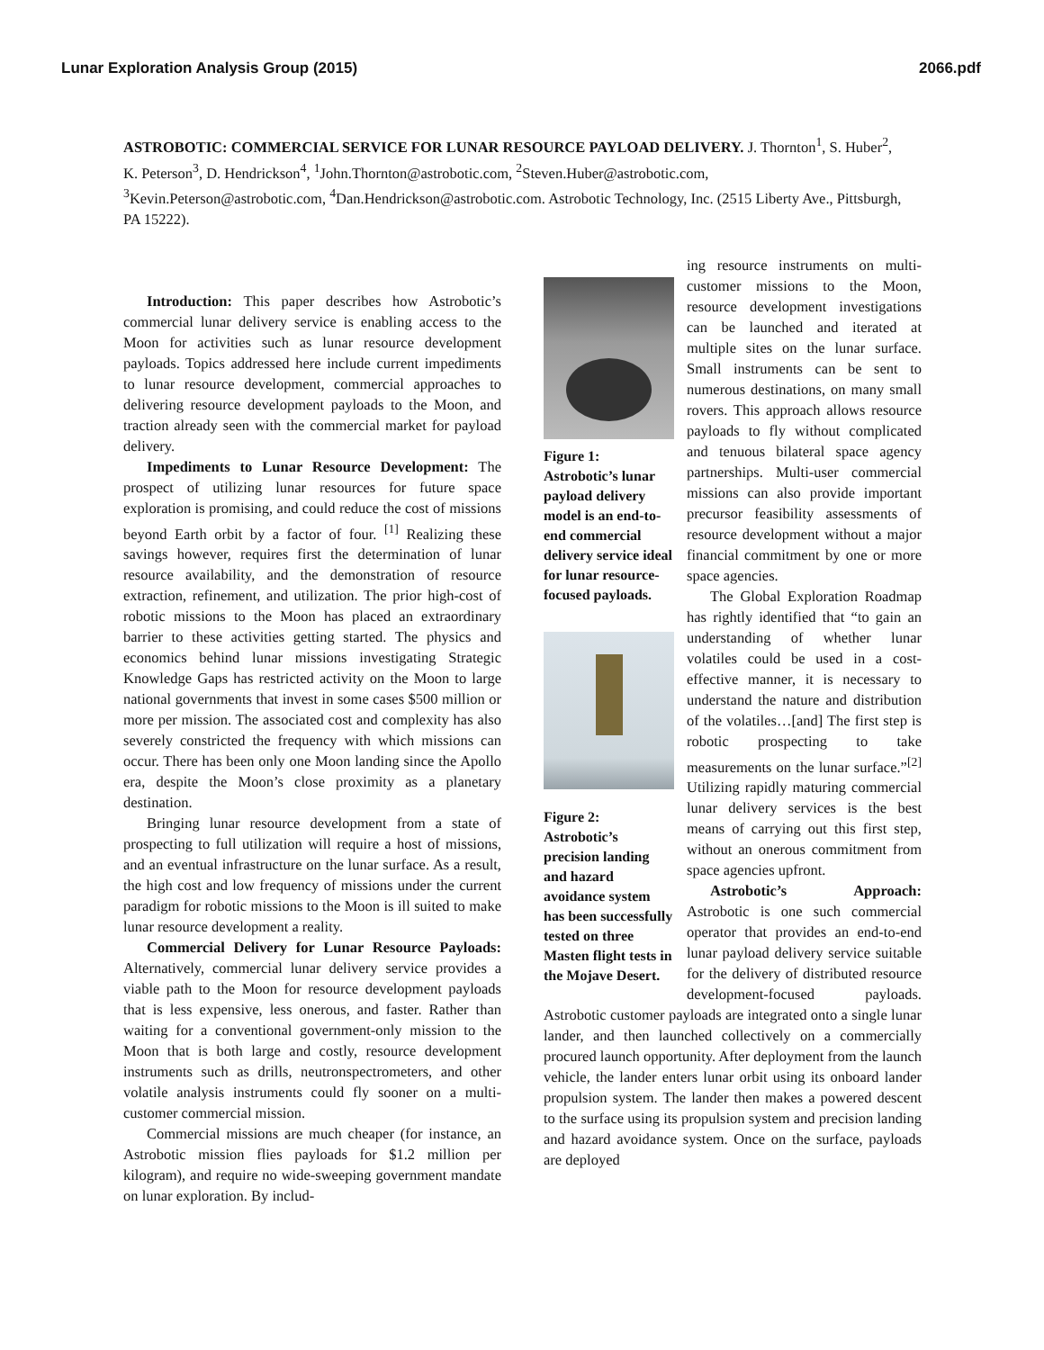Lunar Exploration Analysis Group (2015) 2066.pdf
ASTROBOTIC: COMMERCIAL SERVICE FOR LUNAR RESOURCE PAYLOAD DELIVERY. J. Thornton<sup>1</sup>, S. Huber<sup>2</sup>, K. Peterson<sup>3</sup>, D. Hendrickson<sup>4</sup>, <sup>1</sup>John.Thornton@astrobotic.com, <sup>2</sup>Steven.Huber@astrobotic.com, <sup>3</sup>Kevin.Peterson@astrobotic.com, <sup>4</sup>Dan.Hendrickson@astrobotic.com. Astrobotic Technology, Inc. (2515 Liberty Ave., Pittsburgh, PA 15222).
Introduction: This paper describes how Astrobotic’s commercial lunar delivery service is enabling access to the Moon for activities such as lunar resource development payloads. Topics addressed here include current impediments to lunar resource development, commercial approaches to delivering resource development payloads to the Moon, and traction already seen with the commercial market for payload delivery.
Impediments to Lunar Resource Development: The prospect of utilizing lunar resources for future space exploration is promising, and could reduce the cost of missions beyond Earth orbit by a factor of four. <sup>[1]</sup> Realizing these savings however, requires first the determination of lunar resource availability, and the demonstration of resource extraction, refinement, and utilization. The prior high-cost of robotic missions to the Moon has placed an extraordinary barrier to these activities getting started. The physics and economics behind lunar missions investigating Strategic Knowledge Gaps has restricted activity on the Moon to large national governments that invest in some cases $500 million or more per mission. The associated cost and complexity has also severely constricted the frequency with which missions can occur. There has been only one Moon landing since the Apollo era, despite the Moon’s close proximity as a planetary destination.
Bringing lunar resource development from a state of prospecting to full utilization will require a host of missions, and an eventual infrastructure on the lunar surface. As a result, the high cost and low frequency of missions under the current paradigm for robotic missions to the Moon is ill suited to make lunar resource development a reality.
Commercial Delivery for Lunar Resource Payloads: Alternatively, commercial lunar delivery service provides a viable path to the Moon for resource development payloads that is less expensive, less onerous, and faster. Rather than waiting for a conventional government-only mission to the Moon that is both large and costly, resource development instruments such as drills, neutronspectrometers, and other volatile analysis instruments could fly sooner on a multi-customer commercial mission.
Commercial missions are much cheaper (for instance, an Astrobotic mission flies payloads for $1.2 million per kilogram), and require no wide-sweeping government mandate on lunar exploration. By includ-
Figure 1: Astrobotic’s lunar payload delivery model is an end-to-end commercial delivery service ideal for lunar resource-focused payloads.
Figure 2: Astrobotic’s precision landing and hazard avoidance system has been successfully tested on three Masten flight tests in the Mojave Desert.
ing resource instruments on multi-customer missions to the Moon, resource development investigations can be launched and iterated at multiple sites on the lunar surface. Small instruments can be sent to numerous destinations, on many small rovers. This approach allows resource payloads to fly without complicated and tenuous bilateral space agency partnerships. Multi-user commercial missions can also provide important precursor feasibility assessments of resource development without a major financial commitment by one or more space agencies.
The Global Exploration Roadmap has rightly identified that “to gain an understanding of whether lunar volatiles could be used in a cost-effective manner, it is necessary to understand the nature and distribution of the volatiles…[and] The first step is robotic prospecting to take measurements on the lunar surface.”<sup>[2]</sup> Utilizing rapidly maturing commercial lunar delivery services is the best means of carrying out this first step, without an onerous commitment from space agencies upfront.
Astrobotic’s Approach: Astrobotic is one such commercial operator that provides an end-to-end lunar payload delivery service suitable for the delivery of distributed resource development-focused payloads. Astrobotic customer payloads are integrated onto a single lunar lander, and then launched collectively on a commercially procured launch opportunity. After deployment from the launch vehicle, the lander enters lunar orbit using its onboard lander propulsion system. The lander then makes a powered descent to the surface using its propulsion system and precision landing and hazard avoidance system. Once on the surface, payloads are deployed